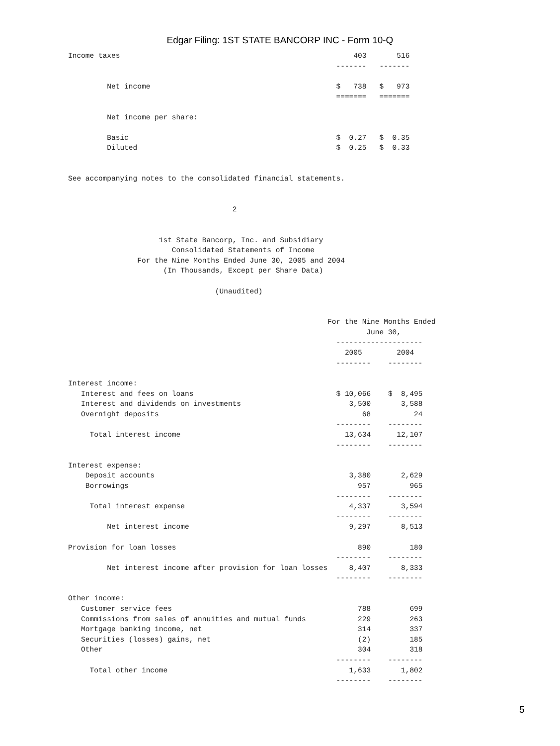Edgar Filing: 1ST STATE BANCORP INC - Form 10-Q
Income taxes                                                      403       516
                                                              -------   -------

         Net income                                           $   738   $   973
                                                              =======   =======

         Net income per share:

         Basic                                                $  0.27   $  0.35
         Diluted                                              $  0.25   $  0.33


See accompanying notes to the consolidated financial statements.


                                      2


                     1st State Bancorp, Inc. and Subsidiary
                        Consolidated Statements of Income
                For the Nine Months Ended June 30, 2005 and 2004
                      (In Thousands, Except per Share Data)

                                  (Unaudited)


                                                            For the Nine Months Ended
                                                                     June 30,
                                                              --------------------
                                                                2005        2004
                                                              --------    --------

Interest income:
   Interest and fees on loans                                 $ 10,066    $  8,495
   Interest and dividends on investments                         3,500       3,588
   Overnight deposits                                               68          24
                                                              --------    --------
     Total interest income                                      13,634      12,107
                                                              --------    --------

Interest expense:
    Deposit accounts                                             3,380       2,629
    Borrowings                                                     957         965
                                                              --------    --------
     Total interest expense                                      4,337       3,594
                                                              --------    --------
         Net interest income                                     9,297       8,513

Provision for loan losses                                          890         180
                                                              --------    --------
         Net interest income after provision for loan losses     8,407       8,333
                                                              --------    --------

Other income:
   Customer service fees                                           788         699
   Commissions from sales of annuities and mutual funds            229         263
   Mortgage banking income, net                                    314         337
   Securities (losses) gains, net                                  (2)         185
   Other                                                           304         318
                                                              --------    --------
     Total other income                                          1,633       1,802
                                                              --------    --------
5